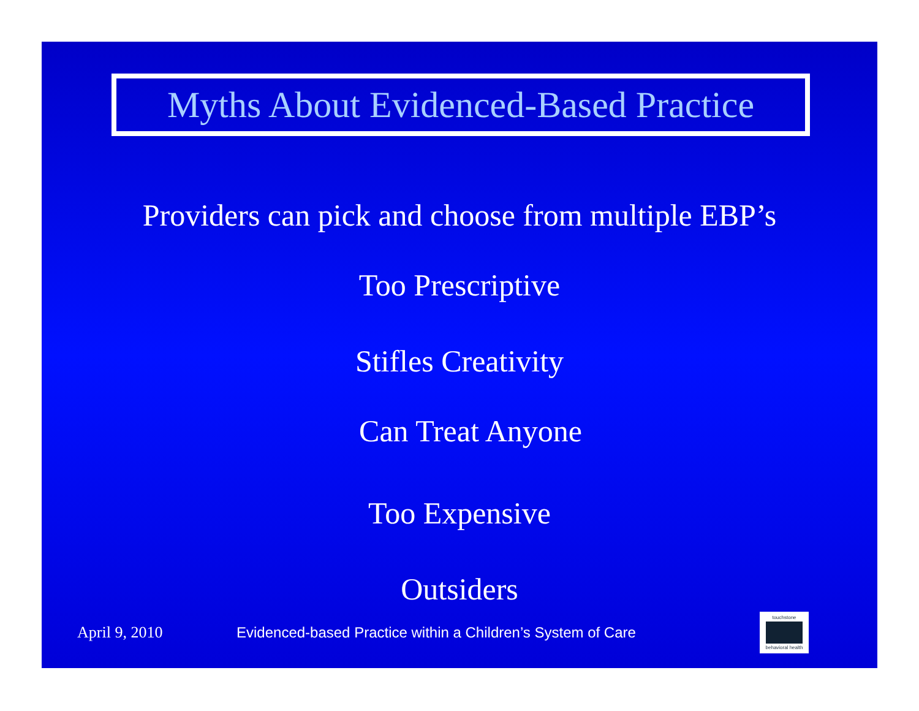Myths About Evidenced-Based Practice
Providers can pick and choose from multiple EBP’s
Too Prescriptive
Stifles Creativity
Can Treat Anyone
Too Expensive
Outsiders
April 9, 2010 Evidenced-based Practice within a Children’s System of Care
touchstone
behavioral health